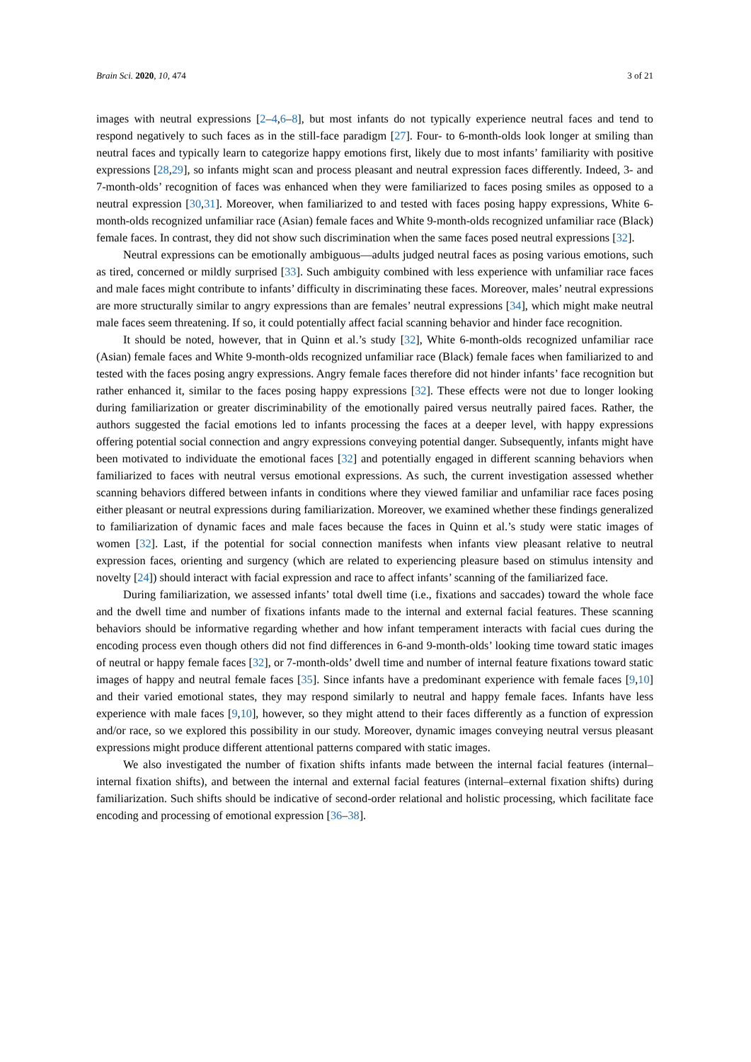Brain Sci. 2020, 10, 474 3 of 21
images with neutral expressions [2–4,6–8], but most infants do not typically experience neutral faces and tend to respond negatively to such faces as in the still-face paradigm [27]. Four- to 6-month-olds look longer at smiling than neutral faces and typically learn to categorize happy emotions first, likely due to most infants’ familiarity with positive expressions [28,29], so infants might scan and process pleasant and neutral expression faces differently. Indeed, 3- and 7-month-olds’ recognition of faces was enhanced when they were familiarized to faces posing smiles as opposed to a neutral expression [30,31]. Moreover, when familiarized to and tested with faces posing happy expressions, White 6-month-olds recognized unfamiliar race (Asian) female faces and White 9-month-olds recognized unfamiliar race (Black) female faces. In contrast, they did not show such discrimination when the same faces posed neutral expressions [32].
Neutral expressions can be emotionally ambiguous—adults judged neutral faces as posing various emotions, such as tired, concerned or mildly surprised [33]. Such ambiguity combined with less experience with unfamiliar race faces and male faces might contribute to infants’ difficulty in discriminating these faces. Moreover, males’ neutral expressions are more structurally similar to angry expressions than are females’ neutral expressions [34], which might make neutral male faces seem threatening. If so, it could potentially affect facial scanning behavior and hinder face recognition.
It should be noted, however, that in Quinn et al.’s study [32], White 6-month-olds recognized unfamiliar race (Asian) female faces and White 9-month-olds recognized unfamiliar race (Black) female faces when familiarized to and tested with the faces posing angry expressions. Angry female faces therefore did not hinder infants’ face recognition but rather enhanced it, similar to the faces posing happy expressions [32]. These effects were not due to longer looking during familiarization or greater discriminability of the emotionally paired versus neutrally paired faces. Rather, the authors suggested the facial emotions led to infants processing the faces at a deeper level, with happy expressions offering potential social connection and angry expressions conveying potential danger. Subsequently, infants might have been motivated to individuate the emotional faces [32] and potentially engaged in different scanning behaviors when familiarized to faces with neutral versus emotional expressions. As such, the current investigation assessed whether scanning behaviors differed between infants in conditions where they viewed familiar and unfamiliar race faces posing either pleasant or neutral expressions during familiarization. Moreover, we examined whether these findings generalized to familiarization of dynamic faces and male faces because the faces in Quinn et al.’s study were static images of women [32]. Last, if the potential for social connection manifests when infants view pleasant relative to neutral expression faces, orienting and surgency (which are related to experiencing pleasure based on stimulus intensity and novelty [24]) should interact with facial expression and race to affect infants’ scanning of the familiarized face.
During familiarization, we assessed infants’ total dwell time (i.e., fixations and saccades) toward the whole face and the dwell time and number of fixations infants made to the internal and external facial features. These scanning behaviors should be informative regarding whether and how infant temperament interacts with facial cues during the encoding process even though others did not find differences in 6-and 9-month-olds’ looking time toward static images of neutral or happy female faces [32], or 7-month-olds’ dwell time and number of internal feature fixations toward static images of happy and neutral female faces [35]. Since infants have a predominant experience with female faces [9,10] and their varied emotional states, they may respond similarly to neutral and happy female faces. Infants have less experience with male faces [9,10], however, so they might attend to their faces differently as a function of expression and/or race, so we explored this possibility in our study. Moreover, dynamic images conveying neutral versus pleasant expressions might produce different attentional patterns compared with static images.
We also investigated the number of fixation shifts infants made between the internal facial features (internal–internal fixation shifts), and between the internal and external facial features (internal–external fixation shifts) during familiarization. Such shifts should be indicative of second-order relational and holistic processing, which facilitate face encoding and processing of emotional expression [36–38].